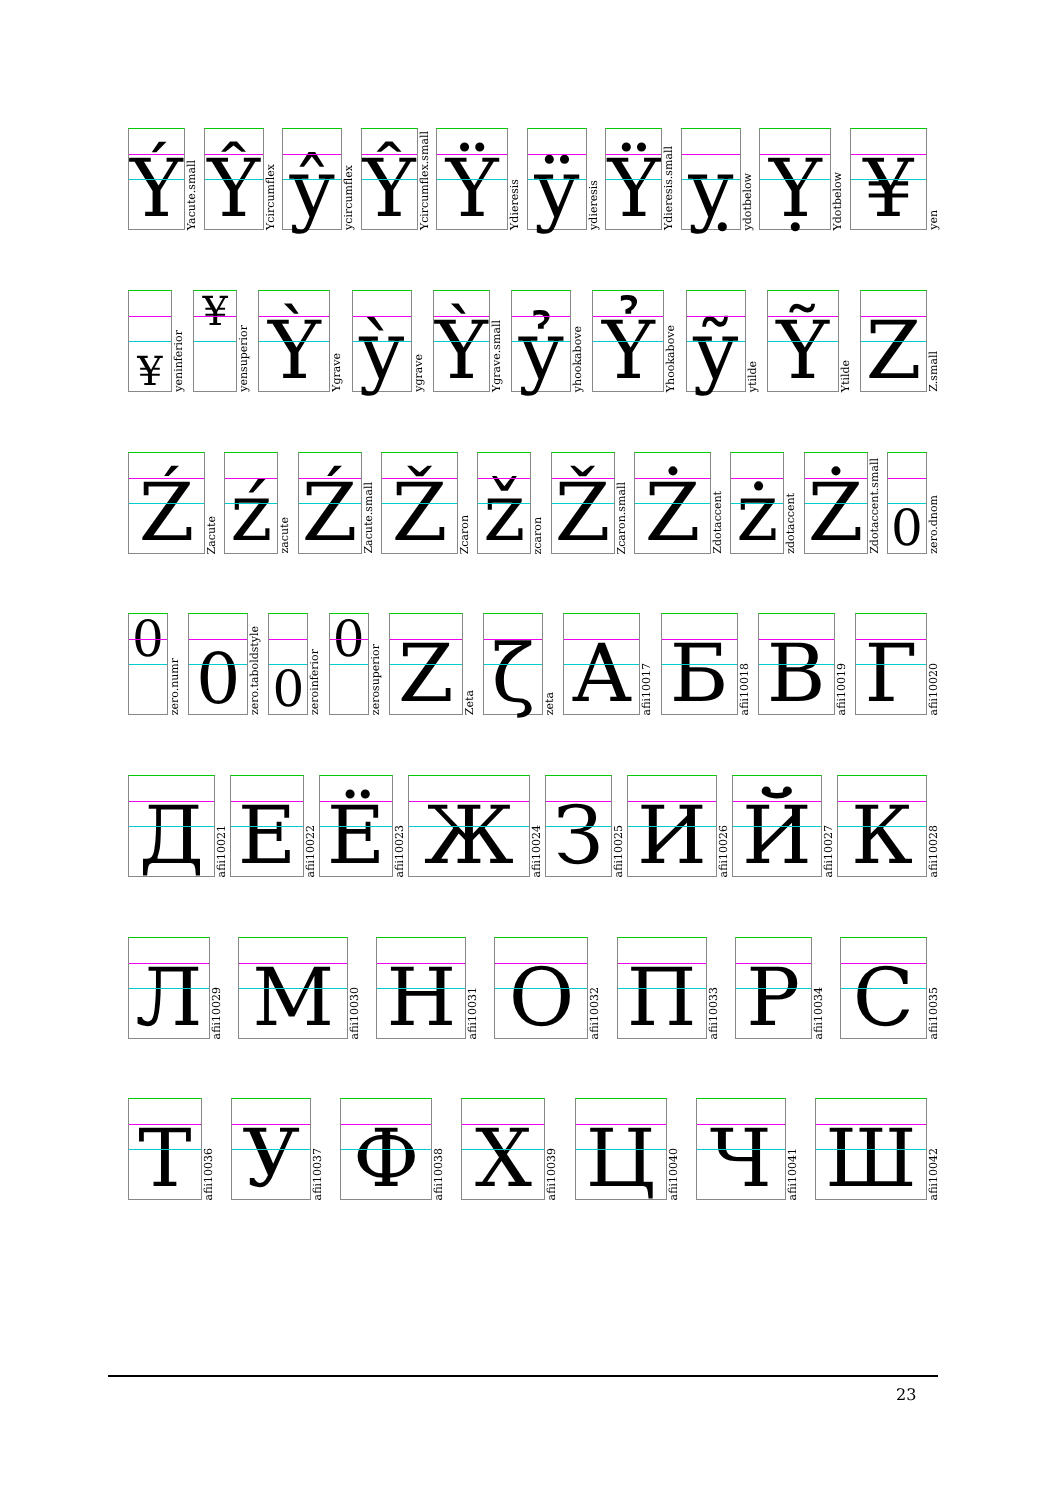Ý
Yacute.small
Ŷ
Ycircumflex
ŷ
ycircumflex
Ŷ
Ycircumflex.small
Ÿ
Ydieresis
ÿ
ydieresis
Ÿ
Ydieresis.small
ỵ
ydotbelow
Ỵ
Ydotbelow
¥
yen
¥
yeninferior
¥
yensuperior
Ỳ
Ygrave
ỳ
ygrave
Ỳ
Ygrave.small
ỷ
yhookabove
Ỷ
Yhookabove
ỹ
ytilde
Ỹ
Ytilde
Z
Z.small
Ź
Zacute
ź
zacute
Ź
Zacute.small
Ž
Zcaron
ž
zcaron
Ž
Zcaron.small
Ż
Zdotaccent
ż
zdotaccent
Ż
Zdotaccent.small
0
zero.dnom
0
zero.numr
0
zero.taboldstyle
0
zeroinferior
0
zerosuperior
Z
Zeta
ζ
zeta
А
afii10017
Б
afii10018
В
afii10019
Г
afii10020
Д
afii10021
Е
afii10022
Ё
afii10023
Ж
afii10024
З
afii10025
И
afii10026
Й
afii10027
К
afii10028
Л
afii10029
М
afii10030
Н
afii10031
О
afii10032
П
afii10033
Р
afii10034
С
afii10035
Т
afii10036
У
afii10037
Ф
afii10038
Х
afii10039
Ц
afii10040
Ч
afii10041
Ш
afii10042
23